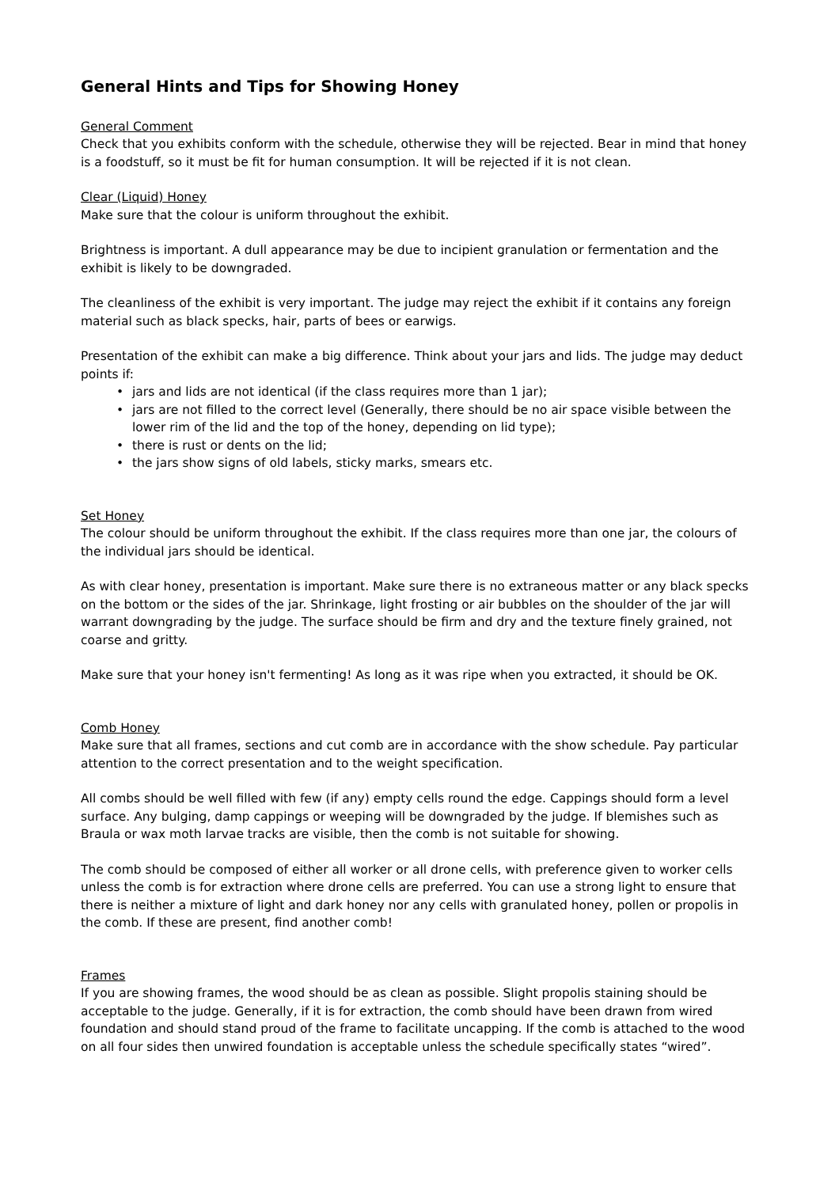General Hints and Tips for Showing Honey
General Comment
Check that you exhibits conform with the schedule, otherwise they will be rejected. Bear in mind that honey is a foodstuff, so it must be fit for human consumption. It will be rejected if it is not clean.
Clear (Liquid) Honey
Make sure that the colour is uniform throughout the exhibit.
Brightness is important. A dull appearance may be due to incipient granulation or fermentation and the exhibit is likely to be downgraded.
The cleanliness of the exhibit is very important. The judge may reject the exhibit if it contains any foreign material such as black specks, hair, parts of bees or earwigs.
Presentation of the exhibit can make a big difference. Think about your jars and lids. The judge may deduct points if:
• jars and lids are not identical (if the class requires more than 1 jar);
• jars are not filled to the correct level (Generally, there should be no air space visible between the lower rim of the lid and the top of the honey, depending on lid type);
• there is rust or dents on the lid;
• the jars show signs of old labels, sticky marks, smears etc.
Set Honey
The colour should be uniform throughout the exhibit. If the class requires more than one jar, the colours of the individual jars should be identical.
As with clear honey, presentation is important. Make sure there is no extraneous matter or any black specks on the bottom or the sides of the jar. Shrinkage, light frosting or air bubbles on the shoulder of the jar will warrant downgrading by the judge. The surface should be firm and dry and the texture finely grained, not coarse and gritty.
Make sure that your honey isn't fermenting! As long as it was ripe when you extracted, it should be OK.
Comb Honey
Make sure that all frames, sections and cut comb are in accordance with the show schedule. Pay particular attention to the correct presentation and to the weight specification.
All combs should be well filled with few (if any) empty cells round the edge. Cappings should form a level surface. Any bulging, damp cappings or weeping will be downgraded by the judge. If blemishes such as Braula or wax moth larvae tracks are visible, then the comb is not suitable for showing.
The comb should be composed of either all worker or all drone cells, with preference given to worker cells unless the comb is for extraction where drone cells are preferred. You can use a strong light to ensure that there is neither a mixture of light and dark honey nor any cells with granulated honey, pollen or propolis in the comb. If these are present, find another comb!
Frames
If you are showing frames, the wood should be as clean as possible. Slight propolis staining should be acceptable to the judge. Generally, if it is for extraction, the comb should have been drawn from wired foundation and should stand proud of the frame to facilitate uncapping. If the comb is attached to the wood on all four sides then unwired foundation is acceptable unless the schedule specifically states “wired”.